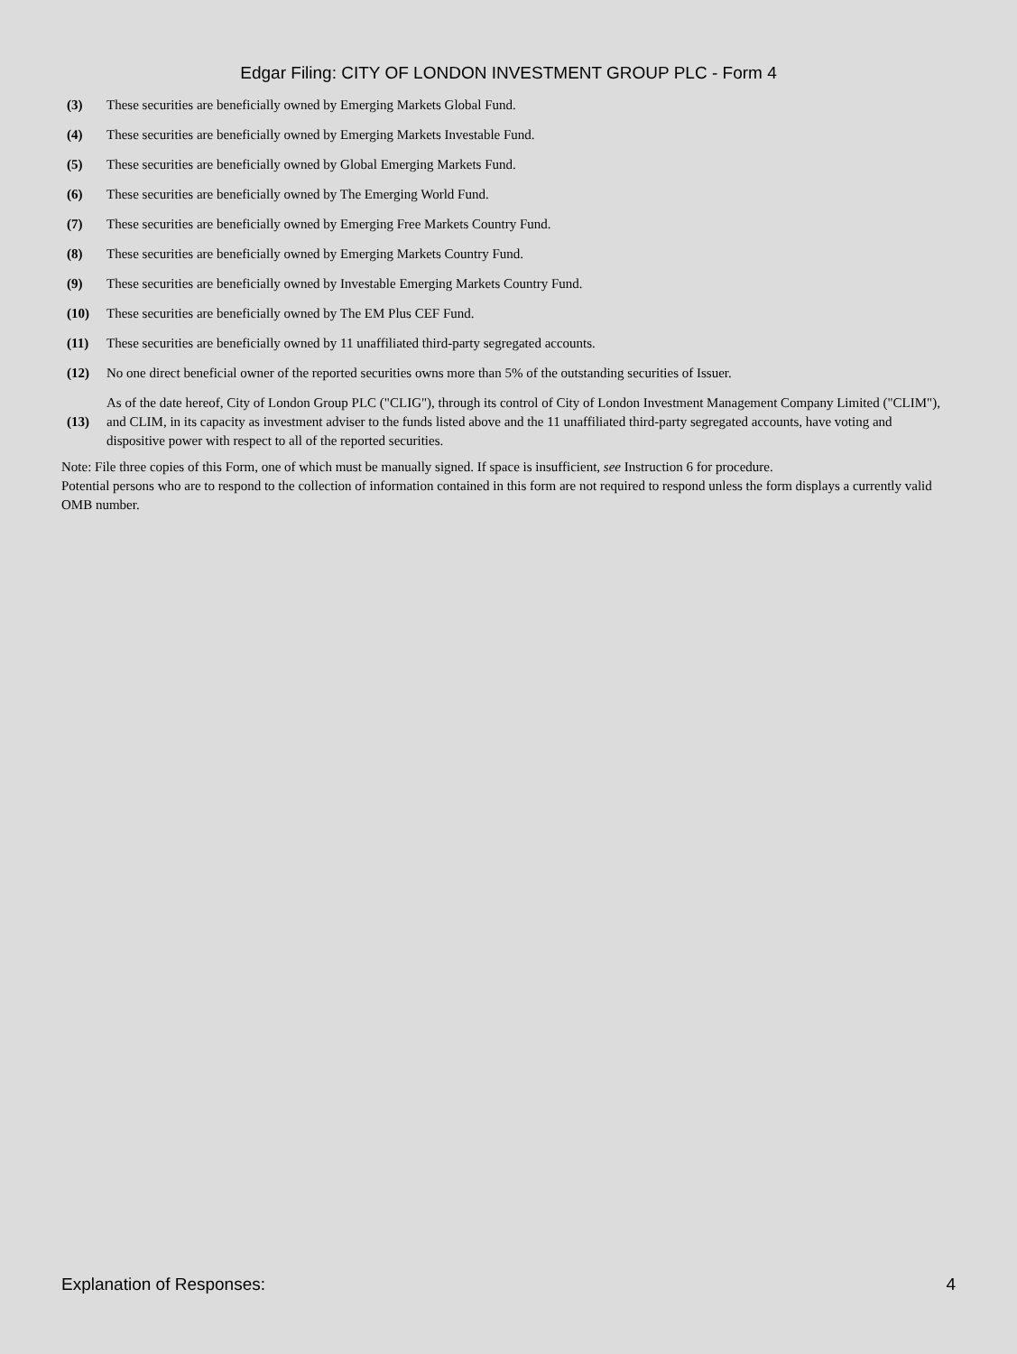Edgar Filing: CITY OF LONDON INVESTMENT GROUP PLC - Form 4
| (3) | These securities are beneficially owned by Emerging Markets Global Fund. |
| (4) | These securities are beneficially owned by Emerging Markets Investable Fund. |
| (5) | These securities are beneficially owned by Global Emerging Markets Fund. |
| (6) | These securities are beneficially owned by The Emerging World Fund. |
| (7) | These securities are beneficially owned by Emerging Free Markets Country Fund. |
| (8) | These securities are beneficially owned by Emerging Markets Country Fund. |
| (9) | These securities are beneficially owned by Investable Emerging Markets Country Fund. |
| (10) | These securities are beneficially owned by The EM Plus CEF Fund. |
| (11) | These securities are beneficially owned by 11 unaffiliated third-party segregated accounts. |
| (12) | No one direct beneficial owner of the reported securities owns more than 5% of the outstanding securities of Issuer. |
| (13) | As of the date hereof, City of London Group PLC ("CLIG"), through its control of City of London Investment Management Company Limited ("CLIM"), and CLIM, in its capacity as investment adviser to the funds listed above and the 11 unaffiliated third-party segregated accounts, have voting and dispositive power with respect to all of the reported securities. |
Note: File three copies of this Form, one of which must be manually signed. If space is insufficient, see Instruction 6 for procedure.
Potential persons who are to respond to the collection of information contained in this form are not required to respond unless the form displays a currently valid OMB number.
Explanation of Responses: 4